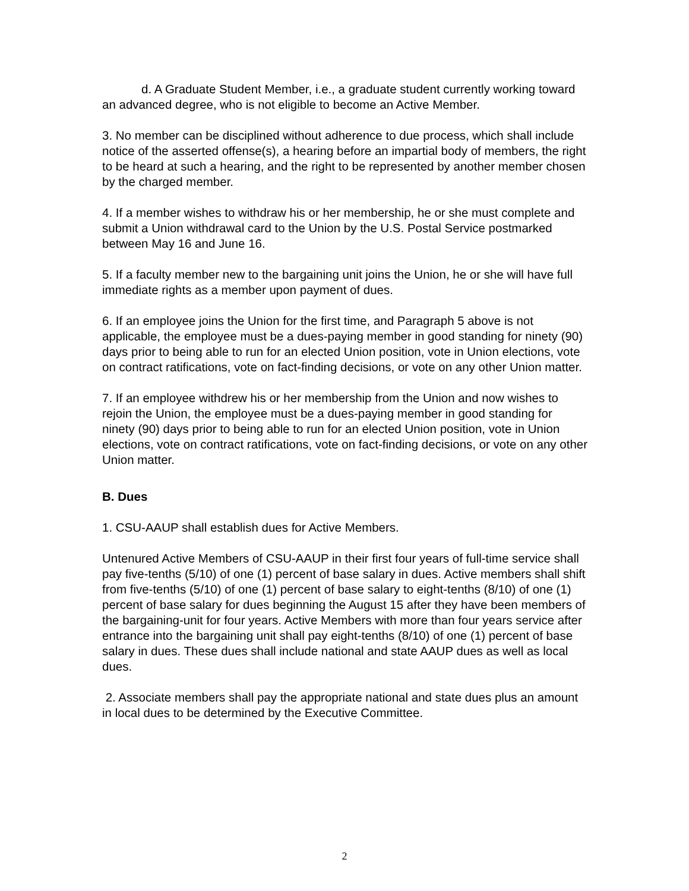d. A Graduate Student Member, i.e., a graduate student currently working toward an advanced degree, who is not eligible to become an Active Member.
3. No member can be disciplined without adherence to due process, which shall include notice of the asserted offense(s), a hearing before an impartial body of members, the right to be heard at such a hearing, and the right to be represented by another member chosen by the charged member.
4. If a member wishes to withdraw his or her membership, he or she must complete and submit a Union withdrawal card to the Union by the U.S. Postal Service postmarked between May 16 and June 16.
5. If a faculty member new to the bargaining unit joins the Union, he or she will have full immediate rights as a member upon payment of dues.
6. If an employee joins the Union for the first time, and Paragraph 5 above is not applicable, the employee must be a dues-paying member in good standing for ninety (90) days prior to being able to run for an elected Union position, vote in Union elections, vote on contract ratifications, vote on fact-finding decisions, or vote on any other Union matter.
7. If an employee withdrew his or her membership from the Union and now wishes to rejoin the Union, the employee must be a dues-paying member in good standing for ninety (90) days prior to being able to run for an elected Union position, vote in Union elections, vote on contract ratifications, vote on fact-finding decisions, or vote on any other Union matter.
B. Dues
1. CSU-AAUP shall establish dues for Active Members.
Untenured Active Members of CSU-AAUP in their first four years of full-time service shall pay five-tenths (5/10) of one (1) percent of base salary in dues. Active members shall shift from five-tenths (5/10) of one (1) percent of base salary to eight-tenths (8/10) of one (1) percent of base salary for dues beginning the August 15 after they have been members of the bargaining-unit for four years. Active Members with more than four years service after entrance into the bargaining unit shall pay eight-tenths (8/10) of one (1) percent of base salary in dues. These dues shall include national and state AAUP dues as well as local dues.
2. Associate members shall pay the appropriate national and state dues plus an amount in local dues to be determined by the Executive Committee.
2